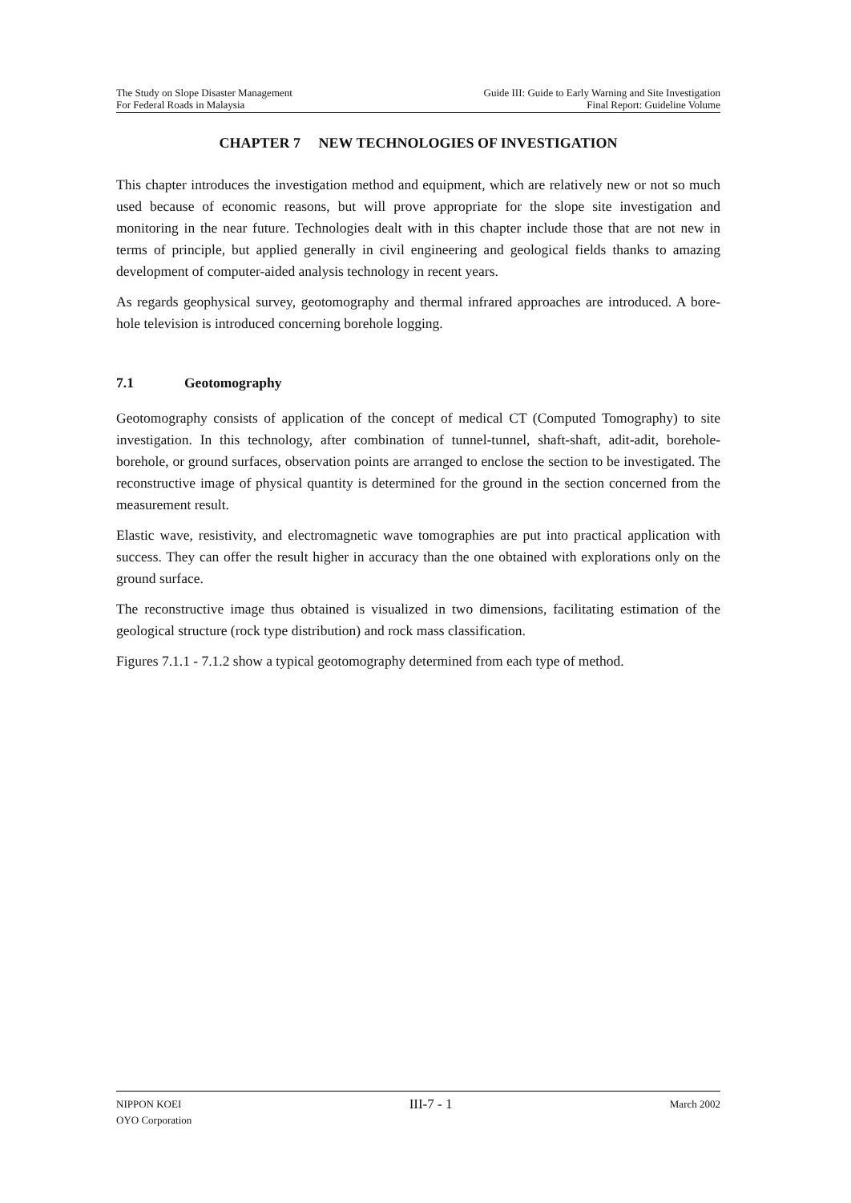The Study on Slope Disaster Management
For Federal Roads in Malaysia
Guide III: Guide to Early Warning and Site Investigation
Final Report: Guideline Volume
CHAPTER 7 NEW TECHNOLOGIES OF INVESTIGATION
This chapter introduces the investigation method and equipment, which are relatively new or not so much used because of economic reasons, but will prove appropriate for the slope site investigation and monitoring in the near future. Technologies dealt with in this chapter include those that are not new in terms of principle, but applied generally in civil engineering and geological fields thanks to amazing development of computer-aided analysis technology in recent years.
As regards geophysical survey, geotomography and thermal infrared approaches are introduced. A bore-hole television is introduced concerning borehole logging.
7.1 Geotomography
Geotomography consists of application of the concept of medical CT (Computed Tomography) to site investigation. In this technology, after combination of tunnel-tunnel, shaft-shaft, adit-adit, borehole-borehole, or ground surfaces, observation points are arranged to enclose the section to be investigated. The reconstructive image of physical quantity is determined for the ground in the section concerned from the measurement result.
Elastic wave, resistivity, and electromagnetic wave tomographies are put into practical application with success. They can offer the result higher in accuracy than the one obtained with explorations only on the ground surface.
The reconstructive image thus obtained is visualized in two dimensions, facilitating estimation of the geological structure (rock type distribution) and rock mass classification.
Figures 7.1.1 - 7.1.2 show a typical geotomography determined from each type of method.
NIPPON KOEI
OYO Corporation
III-7 - 1
March 2002